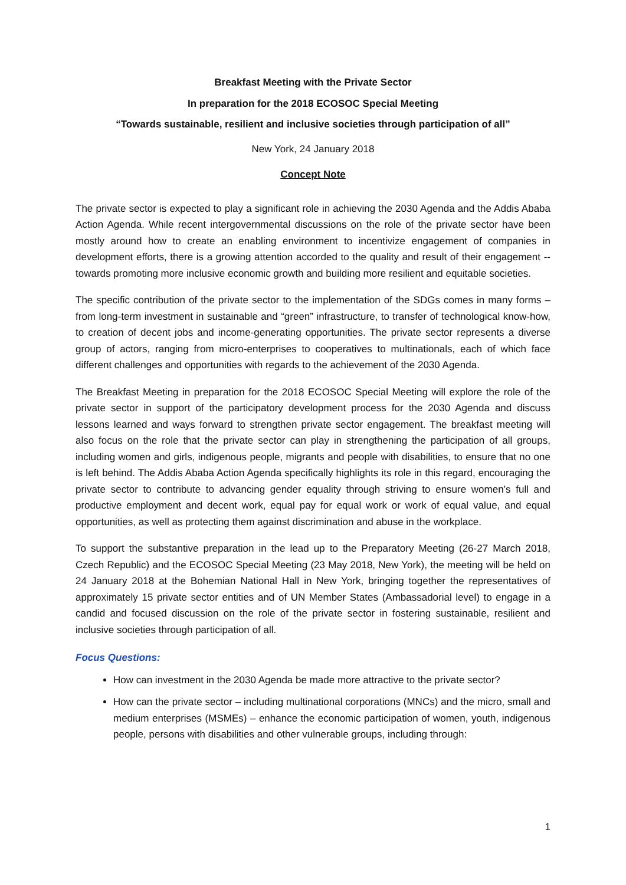Breakfast Meeting with the Private Sector
In preparation for the 2018 ECOSOC Special Meeting
“Towards sustainable, resilient and inclusive societies through participation of all”
New York, 24 January 2018
Concept Note
The private sector is expected to play a significant role in achieving the 2030 Agenda and the Addis Ababa Action Agenda. While recent intergovernmental discussions on the role of the private sector have been mostly around how to create an enabling environment to incentivize engagement of companies in development efforts, there is a growing attention accorded to the quality and result of their engagement -- towards promoting more inclusive economic growth and building more resilient and equitable societies.
The specific contribution of the private sector to the implementation of the SDGs comes in many forms – from long-term investment in sustainable and “green” infrastructure, to transfer of technological know-how, to creation of decent jobs and income-generating opportunities. The private sector represents a diverse group of actors, ranging from micro-enterprises to cooperatives to multinationals, each of which face different challenges and opportunities with regards to the achievement of the 2030 Agenda.
The Breakfast Meeting in preparation for the 2018 ECOSOC Special Meeting will explore the role of the private sector in support of the participatory development process for the 2030 Agenda and discuss lessons learned and ways forward to strengthen private sector engagement. The breakfast meeting will also focus on the role that the private sector can play in strengthening the participation of all groups, including women and girls, indigenous people, migrants and people with disabilities, to ensure that no one is left behind. The Addis Ababa Action Agenda specifically highlights its role in this regard, encouraging the private sector to contribute to advancing gender equality through striving to ensure women’s full and productive employment and decent work, equal pay for equal work or work of equal value, and equal opportunities, as well as protecting them against discrimination and abuse in the workplace.
To support the substantive preparation in the lead up to the Preparatory Meeting (26-27 March 2018, Czech Republic) and the ECOSOC Special Meeting (23 May 2018, New York), the meeting will be held on 24 January 2018 at the Bohemian National Hall in New York, bringing together the representatives of approximately 15 private sector entities and of UN Member States (Ambassadorial level) to engage in a candid and focused discussion on the role of the private sector in fostering sustainable, resilient and inclusive societies through participation of all.
Focus Questions:
How can investment in the 2030 Agenda be made more attractive to the private sector?
How can the private sector – including multinational corporations (MNCs) and the micro, small and medium enterprises (MSMEs) – enhance the economic participation of women, youth, indigenous people, persons with disabilities and other vulnerable groups, including through:
1